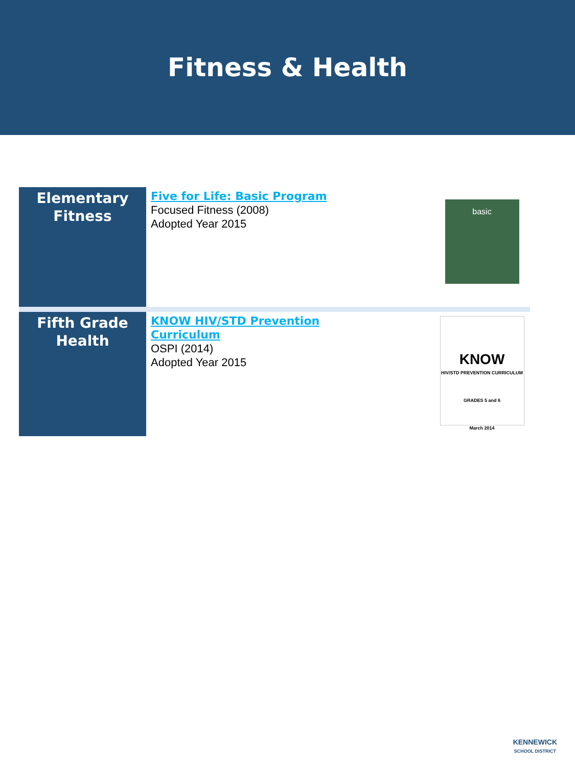Fitness & Health
| Elementary Fitness | Five for Life: Basic Program Focused Fitness (2008) Adopted Year 2015 | basic |
| Fifth Grade Health | KNOW HIV/STD Prevention Curriculum OSPI (2014) Adopted Year 2015 | KNOW HIV/STD PREVENTION CURRICULUM GRADES 5 and 6 March 2014 |
KENNEWICK
SCHOOL DISTRICT